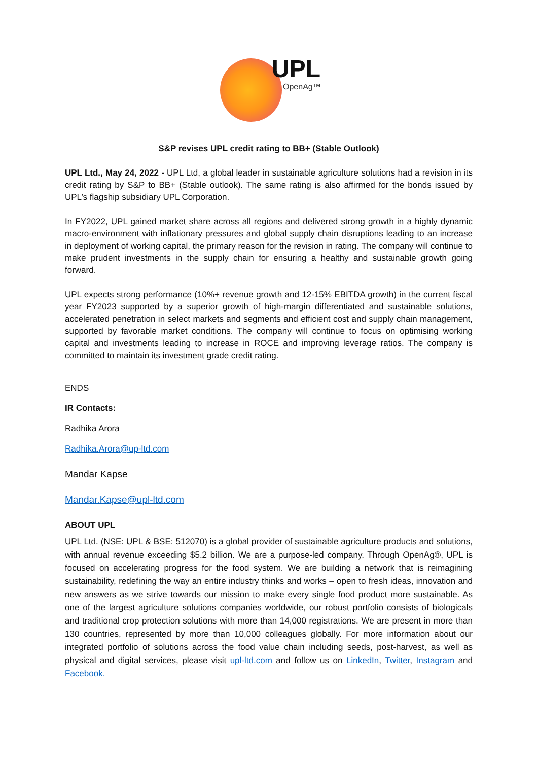UPL
OpenAg™
S&P revises UPL credit rating to BB+ (Stable Outlook)
UPL Ltd., May 24, 2022 - UPL Ltd, a global leader in sustainable agriculture solutions had a revision in its credit rating by S&P to BB+ (Stable outlook). The same rating is also affirmed for the bonds issued by UPL’s flagship subsidiary UPL Corporation.
In FY2022, UPL gained market share across all regions and delivered strong growth in a highly dynamic macro-environment with inflationary pressures and global supply chain disruptions leading to an increase in deployment of working capital, the primary reason for the revision in rating. The company will continue to make prudent investments in the supply chain for ensuring a healthy and sustainable growth going forward.
UPL expects strong performance (10%+ revenue growth and 12-15% EBITDA growth) in the current fiscal year FY2023 supported by a superior growth of high-margin differentiated and sustainable solutions, accelerated penetration in select markets and segments and efficient cost and supply chain management, supported by favorable market conditions. The company will continue to focus on optimising working capital and investments leading to increase in ROCE and improving leverage ratios. The company is committed to maintain its investment grade credit rating.
ENDS
IR Contacts:
Radhika Arora
Radhika.Arora@up-ltd.com
Mandar Kapse
Mandar.Kapse@upl-ltd.com
ABOUT UPL
UPL Ltd. (NSE: UPL & BSE: 512070) is a global provider of sustainable agriculture products and solutions, with annual revenue exceeding $5.2 billion. We are a purpose-led company. Through OpenAg®, UPL is focused on accelerating progress for the food system. We are building a network that is reimagining sustainability, redefining the way an entire industry thinks and works – open to fresh ideas, innovation and new answers as we strive towards our mission to make every single food product more sustainable. As one of the largest agriculture solutions companies worldwide, our robust portfolio consists of biologicals and traditional crop protection solutions with more than 14,000 registrations. We are present in more than 130 countries, represented by more than 10,000 colleagues globally. For more information about our integrated portfolio of solutions across the food value chain including seeds, post-harvest, as well as physical and digital services, please visit upl-ltd.com and follow us on LinkedIn, Twitter, Instagram and Facebook.